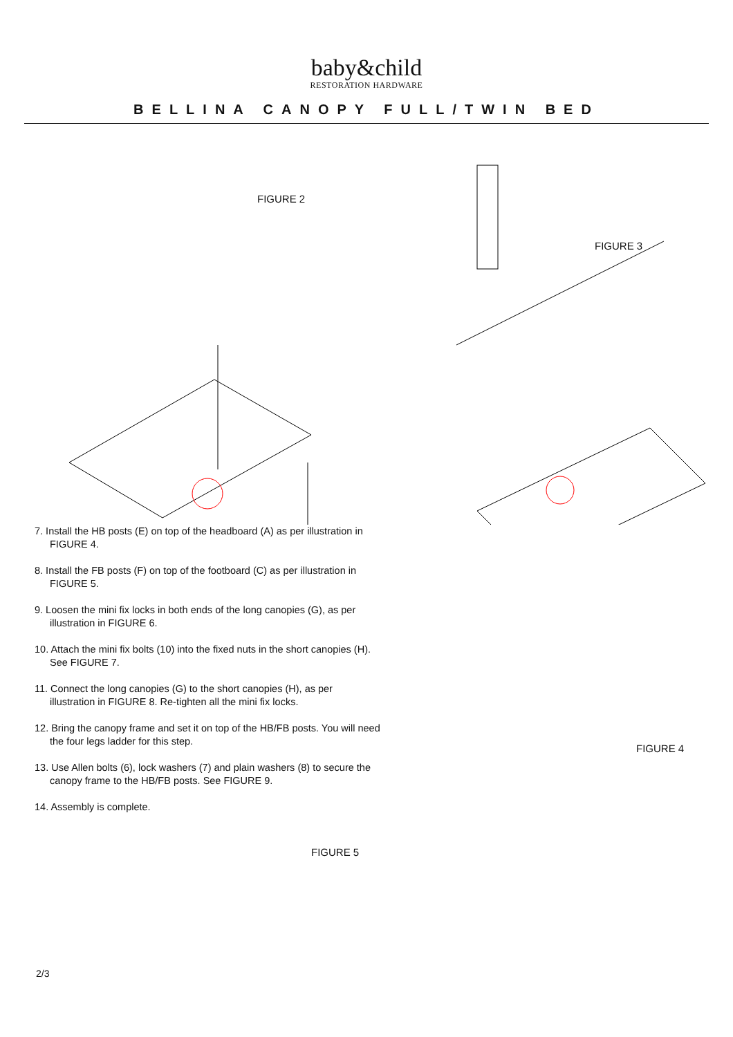baby&child
RESTORATION HARDWARE
BELLINA CANOPY FULL/TWIN BED
FIGURE 2
FIGURE 3
7. Install the HB posts (E) on top of the headboard (A) as per illustration in FIGURE 4.
8. Install the FB posts (F) on top of the footboard (C) as per illustration in FIGURE 5.
9. Loosen the mini fix locks in both ends of the long canopies (G), as per illustration in FIGURE 6.
10. Attach the mini fix bolts (10) into the fixed nuts in the short canopies (H). See FIGURE 7.
11. Connect the long canopies (G) to the short canopies (H), as per illustration in FIGURE 8. Re-tighten all the mini fix locks.
12. Bring the canopy frame and set it on top of the HB/FB posts. You will need the four legs ladder for this step.
13. Use Allen bolts (6), lock washers (7) and plain washers (8) to secure the canopy frame to the HB/FB posts. See FIGURE 9.
14. Assembly is complete.
FIGURE 5
FIGURE 4
2/3